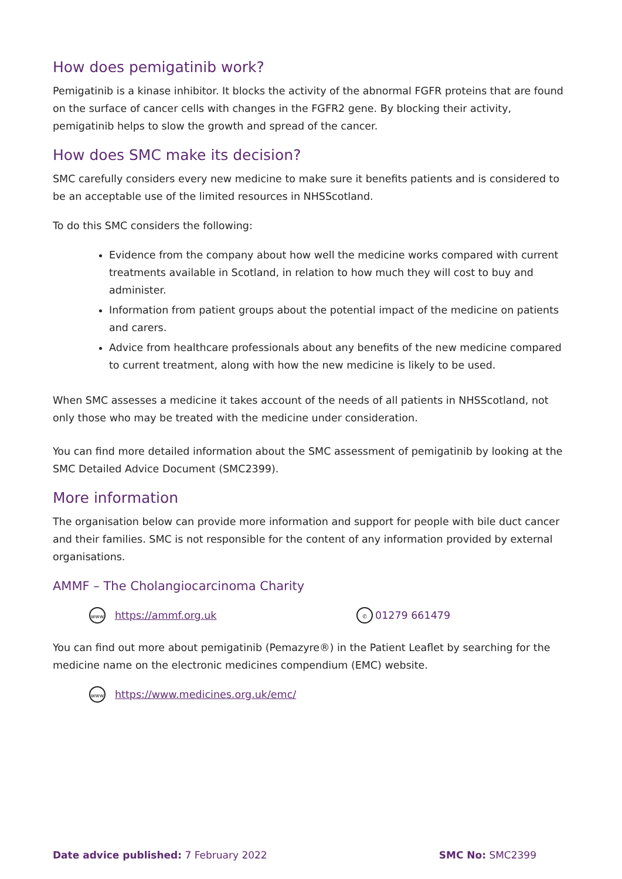How does pemigatinib work?
Pemigatinib is a kinase inhibitor. It blocks the activity of the abnormal FGFR proteins that are found on the surface of cancer cells with changes in the FGFR2 gene. By blocking their activity, pemigatinib helps to slow the growth and spread of the cancer.
How does SMC make its decision?
SMC carefully considers every new medicine to make sure it benefits patients and is considered to be an acceptable use of the limited resources in NHSScotland.
To do this SMC considers the following:
Evidence from the company about how well the medicine works compared with current treatments available in Scotland, in relation to how much they will cost to buy and administer.
Information from patient groups about the potential impact of the medicine on patients and carers.
Advice from healthcare professionals about any benefits of the new medicine compared to current treatment, along with how the new medicine is likely to be used.
When SMC assesses a medicine it takes account of the needs of all patients in NHSScotland, not only those who may be treated with the medicine under consideration.
You can find more detailed information about the SMC assessment of pemigatinib by looking at the SMC Detailed Advice Document (SMC2399).
More information
The organisation below can provide more information and support for people with bile duct cancer and their families. SMC is not responsible for the content of any information provided by external organisations.
AMMF – The Cholangiocarcinoma Charity
www https://ammf.org.uk ✆ 01279 661479
You can find out more about pemigatinib (Pemazyre®) in the Patient Leaflet by searching for the medicine name on the electronic medicines compendium (EMC) website.
www https://www.medicines.org.uk/emc/
Date advice published: 7 February 2022 SMC No: SMC2399